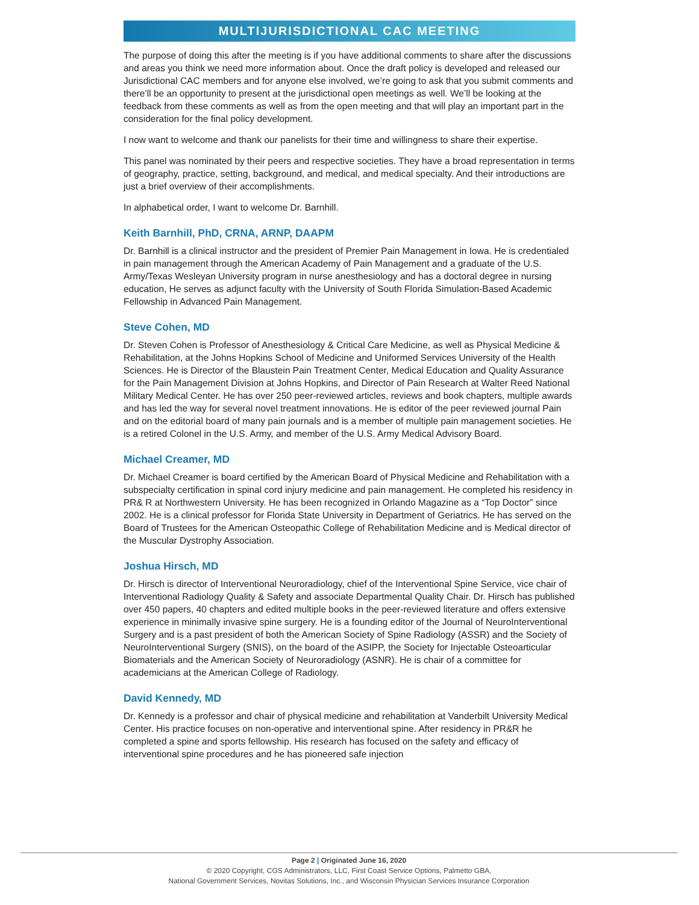MULTIJURISDICTIONAL CAC MEETING
The purpose of doing this after the meeting is if you have additional comments to share after the discussions and areas you think we need more information about. Once the draft policy is developed and released our Jurisdictional CAC members and for anyone else involved, we’re going to ask that you submit comments and there’ll be an opportunity to present at the jurisdictional open meetings as well. We’ll be looking at the feedback from these comments as well as from the open meeting and that will play an important part in the consideration for the final policy development.
I now want to welcome and thank our panelists for their time and willingness to share their expertise.
This panel was nominated by their peers and respective societies. They have a broad representation in terms of geography, practice, setting, background, and medical, and medical specialty. And their introductions are just a brief overview of their accomplishments.
In alphabetical order, I want to welcome Dr. Barnhill.
Keith Barnhill, PhD, CRNA, ARNP, DAAPM
Dr. Barnhill is a clinical instructor and the president of Premier Pain Management in Iowa. He is credentialed in pain management through the American Academy of Pain Management and a graduate of the U.S. Army/Texas Wesleyan University program in nurse anesthesiology and has a doctoral degree in nursing education, He serves as adjunct faculty with the University of South Florida Simulation-Based Academic Fellowship in Advanced Pain Management.
Steve Cohen, MD
Dr. Steven Cohen is Professor of Anesthesiology & Critical Care Medicine, as well as Physical Medicine & Rehabilitation, at the Johns Hopkins School of Medicine and Uniformed Services University of the Health Sciences. He is Director of the Blaustein Pain Treatment Center, Medical Education and Quality Assurance for the Pain Management Division at Johns Hopkins, and Director of Pain Research at Walter Reed National Military Medical Center. He has over 250 peer-reviewed articles, reviews and book chapters, multiple awards and has led the way for several novel treatment innovations. He is editor of the peer reviewed journal Pain and on the editorial board of many pain journals and is a member of multiple pain management societies. He is a retired Colonel in the U.S. Army, and member of the U.S. Army Medical Advisory Board.
Michael Creamer, MD
Dr. Michael Creamer is board certified by the American Board of Physical Medicine and Rehabilitation with a subspecialty certification in spinal cord injury medicine and pain management. He completed his residency in PR& R at Northwestern University. He has been recognized in Orlando Magazine as a “Top Doctor” since 2002. He is a clinical professor for Florida State University in Department of Geriatrics. He has served on the Board of Trustees for the American Osteopathic College of Rehabilitation Medicine and is Medical director of the Muscular Dystrophy Association.
Joshua Hirsch, MD
Dr. Hirsch is director of Interventional Neuroradiology, chief of the Interventional Spine Service, vice chair of Interventional Radiology Quality & Safety and associate Departmental Quality Chair. Dr. Hirsch has published over 450 papers, 40 chapters and edited multiple books in the peer-reviewed literature and offers extensive experience in minimally invasive spine surgery. He is a founding editor of the Journal of NeuroInterventional Surgery and is a past president of both the American Society of Spine Radiology (ASSR) and the Society of NeuroInterventional Surgery (SNIS), on the board of the ASIPP, the Society for Injectable Osteoarticular Biomaterials and the American Society of Neuroradiology (ASNR). He is chair of a committee for academicians at the American College of Radiology.
David Kennedy, MD
Dr. Kennedy is a professor and chair of physical medicine and rehabilitation at Vanderbilt University Medical Center. His practice focuses on non-operative and interventional spine. After residency in PR&R he completed a spine and sports fellowship. His research has focused on the safety and efficacy of interventional spine procedures and he has pioneered safe injection
Page 2 | Originated June 16, 2020
© 2020 Copyright, CGS Administrators, LLC, First Coast Service Options, Palmetto GBA,
National Government Services, Novitas Solutions, Inc., and Wisconsin Physician Services Insurance Corporation